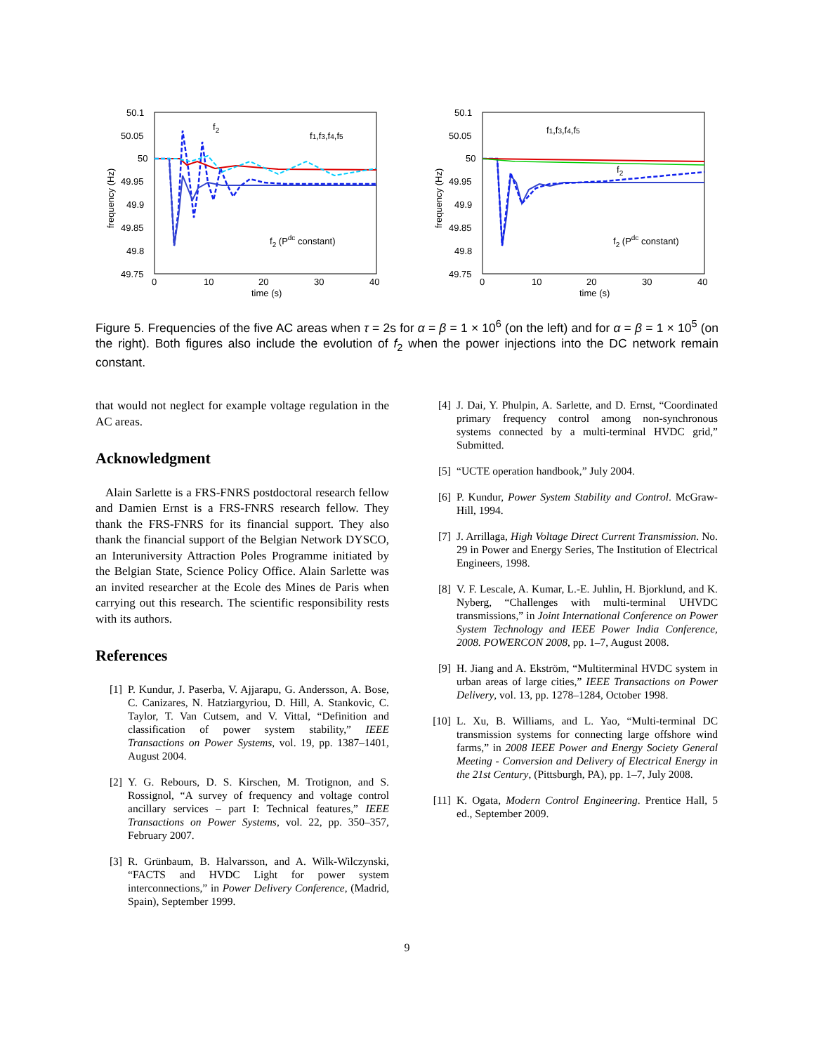50.1
50.05
50
49.95
49.9
49.85
49.8
49.75
0
10
20
30
40
time (s)
frequency (Hz)
f2 (Pdc constant)
f2
f1,f3,f4,f5
50.1
50.05
50
49.95
49.9
49.85
49.8
49.75
0
10
20
30
40
time (s)
frequency (Hz)
f2 (Pdc constant)
f2
f1,f3,f4,f5
Figure 5. Frequencies of the five AC areas when τ = 2s for α = β = 1 × 10<sup>6</sup> (on the left) and for α = β = 1 × 10<sup>5</sup> (on the right). Both figures also include the evolution of f<sub>2</sub> when the power injections into the DC network remain constant.
that would not neglect for example voltage regulation in the AC areas.
Acknowledgment
Alain Sarlette is a FRS-FNRS postdoctoral research fellow and Damien Ernst is a FRS-FNRS research fellow. They thank the FRS-FNRS for its financial support. They also thank the financial support of the Belgian Network DYSCO, an Interuniversity Attraction Poles Programme initiated by the Belgian State, Science Policy Office. Alain Sarlette was an invited researcher at the Ecole des Mines de Paris when carrying out this research. The scientific responsibility rests with its authors.
References
[1] P. Kundur, J. Paserba, V. Ajjarapu, G. Andersson, A. Bose, C. Canizares, N. Hatziargyriou, D. Hill, A. Stankovic, C. Taylor, T. Van Cutsem, and V. Vittal, “Definition and classification of power system stability,” IEEE Transactions on Power Systems, vol. 19, pp. 1387–1401, August 2004.
[2] Y. G. Rebours, D. S. Kirschen, M. Trotignon, and S. Rossignol, “A survey of frequency and voltage control ancillary services – part I: Technical features,” IEEE Transactions on Power Systems, vol. 22, pp. 350–357, February 2007.
[3] R. Grünbaum, B. Halvarsson, and A. Wilk-Wilczynski, “FACTS and HVDC Light for power system interconnections,” in Power Delivery Conference, (Madrid, Spain), September 1999.
[4] J. Dai, Y. Phulpin, A. Sarlette, and D. Ernst, “Coordinated primary frequency control among non-synchronous systems connected by a multi-terminal HVDC grid,” Submitted.
[5] “UCTE operation handbook,” July 2004.
[6] P. Kundur, Power System Stability and Control. McGraw-Hill, 1994.
[7] J. Arrillaga, High Voltage Direct Current Transmission. No. 29 in Power and Energy Series, The Institution of Electrical Engineers, 1998.
[8] V. F. Lescale, A. Kumar, L.-E. Juhlin, H. Bjorklund, and K. Nyberg, “Challenges with multi-terminal UHVDC transmissions,” in Joint International Conference on Power System Technology and IEEE Power India Conference, 2008. POWERCON 2008, pp. 1–7, August 2008.
[9] H. Jiang and A. Ekström, “Multiterminal HVDC system in urban areas of large cities,” IEEE Transactions on Power Delivery, vol. 13, pp. 1278–1284, October 1998.
[10] L. Xu, B. Williams, and L. Yao, “Multi-terminal DC transmission systems for connecting large offshore wind farms,” in 2008 IEEE Power and Energy Society General Meeting - Conversion and Delivery of Electrical Energy in the 21st Century, (Pittsburgh, PA), pp. 1–7, July 2008.
[11] K. Ogata, Modern Control Engineering. Prentice Hall, 5 ed., September 2009.
9